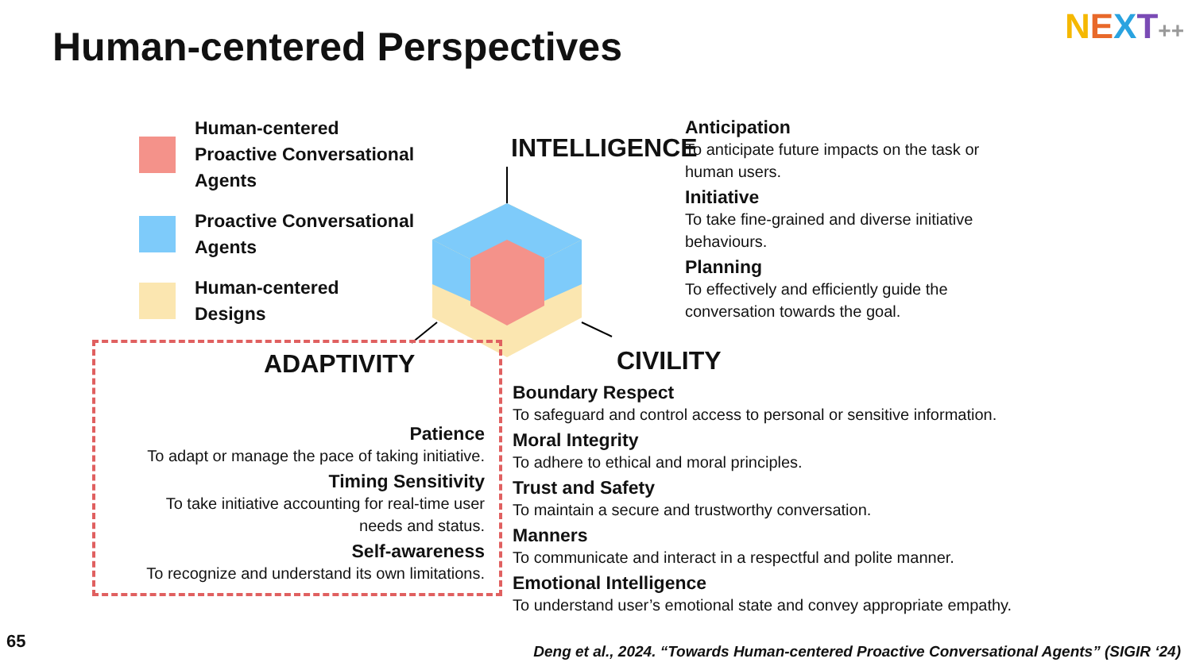Human-centered Perspectives NEXT++
Human-centered
Proactive Conversational Agents
Proactive Conversational Agents
Human-centered
Designs
INTELLIGENCE
ADAPTIVITY CIVILITY
Anticipation
To anticipate future impacts on the task or human users.
Initiative
To take fine-grained and diverse initiative behaviours.
Planning
To effectively and efficiently guide the conversation towards the goal.
Patience
To adapt or manage the pace of taking initiative.
Timing Sensitivity
To take initiative accounting for real-time user needs and status.
Self-awareness
To recognize and understand its own limitations.
Boundary Respect
To safeguard and control access to personal or sensitive information.
Moral Integrity
To adhere to ethical and moral principles.
Trust and Safety
To maintain a secure and trustworthy conversation.
Manners
To communicate and interact in a respectful and polite manner.
Emotional Intelligence
To understand user’s emotional state and convey appropriate empathy.
65
Deng et al., 2024. “Towards Human-centered Proactive Conversational Agents” (SIGIR ‘24)